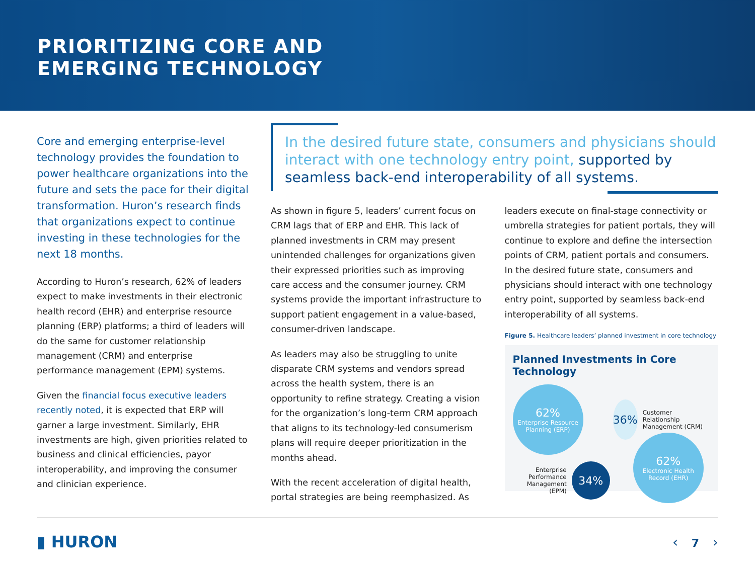PRIORITIZING CORE AND
EMERGING TECHNOLOGY
Core and emerging enterprise-level technology provides the foundation to power healthcare organizations into the future and sets the pace for their digital transformation. Huron’s research finds that organizations expect to continue investing in these technologies for the next 18 months.
According to Huron’s research, 62% of leaders expect to make investments in their electronic health record (EHR) and enterprise resource planning (ERP) platforms; a third of leaders will do the same for customer relationship management (CRM) and enterprise performance management (EPM) systems.
Given the financial focus executive leaders recently noted, it is expected that ERP will garner a large investment. Similarly, EHR investments are high, given priorities related to business and clinical efficiencies, payor interoperability, and improving the consumer and clinician experience.
In the desired future state, consumers and physicians should interact with one technology entry point, supported by seamless back-end interoperability of all systems.
As shown in figure 5, leaders’ current focus on CRM lags that of ERP and EHR. This lack of planned investments in CRM may present unintended challenges for organizations given their expressed priorities such as improving care access and the consumer journey. CRM systems provide the important infrastructure to support patient engagement in a value-based, consumer-driven landscape.
As leaders may also be struggling to unite disparate CRM systems and vendors spread across the health system, there is an opportunity to refine strategy. Creating a vision for the organization’s long-term CRM approach that aligns to its technology-led consumerism plans will require deeper prioritization in the months ahead.
With the recent acceleration of digital health, portal strategies are being reemphasized. As
leaders execute on final-stage connectivity or umbrella strategies for patient portals, they will continue to explore and define the intersection points of CRM, patient portals and consumers. In the desired future state, consumers and physicians should interact with one technology entry point, supported by seamless back-end interoperability of all systems.
Figure 5. Healthcare leaders’ planned investment in core technology
Planned Investments in Core Technology
62%
Enterprise Resource Planning (ERP)
36%
Customer Relationship Management (CRM)
Enterprise Performance Management (EPM)
34%
62%
Electronic Health Record (EHR)
▮ HURON ‹ 7 ›